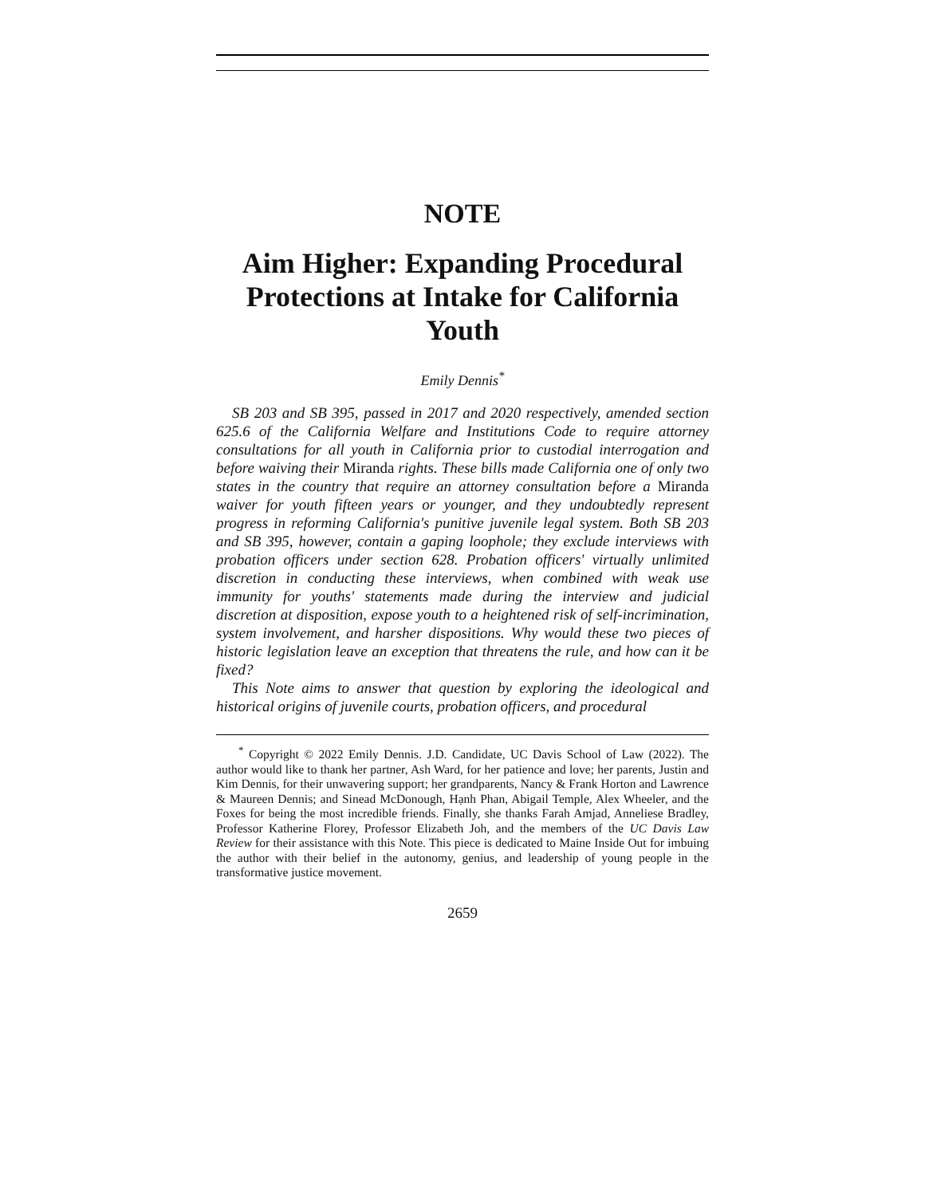NOTE
Aim Higher: Expanding Procedural Protections at Intake for California Youth
Emily Dennis<sup>*</sup>
SB 203 and SB 395, passed in 2017 and 2020 respectively, amended section 625.6 of the California Welfare and Institutions Code to require attorney consultations for all youth in California prior to custodial interrogation and before waiving their Miranda rights. These bills made California one of only two states in the country that require an attorney consultation before a Miranda waiver for youth fifteen years or younger, and they undoubtedly represent progress in reforming California's punitive juvenile legal system. Both SB 203 and SB 395, however, contain a gaping loophole; they exclude interviews with probation officers under section 628. Probation officers' virtually unlimited discretion in conducting these interviews, when combined with weak use immunity for youths' statements made during the interview and judicial discretion at disposition, expose youth to a heightened risk of self-incrimination, system involvement, and harsher dispositions. Why would these two pieces of historic legislation leave an exception that threatens the rule, and how can it be fixed?
This Note aims to answer that question by exploring the ideological and historical origins of juvenile courts, probation officers, and procedural
<sup>*</sup> Copyright © 2022 Emily Dennis. J.D. Candidate, UC Davis School of Law (2022). The author would like to thank her partner, Ash Ward, for her patience and love; her parents, Justin and Kim Dennis, for their unwavering support; her grandparents, Nancy & Frank Horton and Lawrence & Maureen Dennis; and Sinead McDonough, Hạnh Phan, Abigail Temple, Alex Wheeler, and the Foxes for being the most incredible friends. Finally, she thanks Farah Amjad, Anneliese Bradley, Professor Katherine Florey, Professor Elizabeth Joh, and the members of the UC Davis Law Review for their assistance with this Note. This piece is dedicated to Maine Inside Out for imbuing the author with their belief in the autonomy, genius, and leadership of young people in the transformative justice movement.
2659